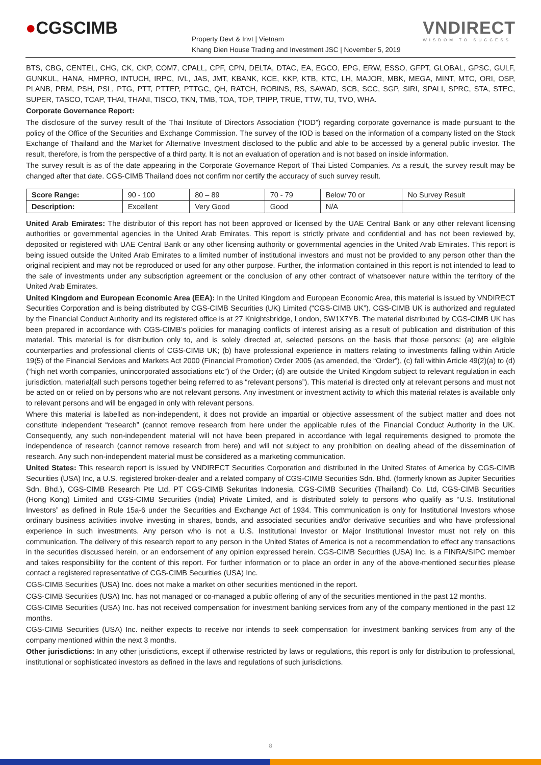●CGSCIMB
Property Devt & Invt | Vietnam
Khang Dien House Trading and Investment JSC | November 5, 2019
VNDIRECT
WISDOM TO SUCCESS
BTS, CBG, CENTEL, CHG, CK, CKP, COM7, CPALL, CPF, CPN, DELTA, DTAC, EA, EGCO, EPG, ERW, ESSO, GFPT, GLOBAL, GPSC, GULF, GUNKUL, HANA, HMPRO, INTUCH, IRPC, IVL, JAS, JMT, KBANK, KCE, KKP, KTB, KTC, LH, MAJOR, MBK, MEGA, MINT, MTC, ORI, OSP, PLANB, PRM, PSH, PSL, PTG, PTT, PTTEP, PTTGC, QH, RATCH, ROBINS, RS, SAWAD, SCB, SCC, SGP, SIRI, SPALI, SPRC, STA, STEC, SUPER, TASCO, TCAP, THAI, THANI, TISCO, TKN, TMB, TOA, TOP, TPIPP, TRUE, TTW, TU, TVO, WHA.
Corporate Governance Report:
The disclosure of the survey result of the Thai Institute of Directors Association (“IOD”) regarding corporate governance is made pursuant to the policy of the Office of the Securities and Exchange Commission. The survey of the IOD is based on the information of a company listed on the Stock Exchange of Thailand and the Market for Alternative Investment disclosed to the public and able to be accessed by a general public investor. The result, therefore, is from the perspective of a third party. It is not an evaluation of operation and is not based on inside information.
The survey result is as of the date appearing in the Corporate Governance Report of Thai Listed Companies. As a result, the survey result may be changed after that date. CGS-CIMB Thailand does not confirm nor certify the accuracy of such survey result.
| Score Range: | 90 - 100 | 80 – 89 | 70 - 79 | Below 70 or | No Survey Result |
| Description: | Excellent | Very Good | Good | N/A | |
United Arab Emirates: The distributor of this report has not been approved or licensed by the UAE Central Bank or any other relevant licensing authorities or governmental agencies in the United Arab Emirates. This report is strictly private and confidential and has not been reviewed by, deposited or registered with UAE Central Bank or any other licensing authority or governmental agencies in the United Arab Emirates. This report is being issued outside the United Arab Emirates to a limited number of institutional investors and must not be provided to any person other than the original recipient and may not be reproduced or used for any other purpose. Further, the information contained in this report is not intended to lead to the sale of investments under any subscription agreement or the conclusion of any other contract of whatsoever nature within the territory of the United Arab Emirates.
United Kingdom and European Economic Area (EEA): In the United Kingdom and European Economic Area, this material is issued by VNDIRECT Securities Corporation and is being distributed by CGS-CIMB Securities (UK) Limited (“CGS-CIMB UK”). CGS-CIMB UK is authorized and regulated by the Financial Conduct Authority and its registered office is at 27 Knightsbridge, London, SW1X7YB. The material distributed by CGS-CIMB UK has been prepared in accordance with CGS-CIMB’s policies for managing conflicts of interest arising as a result of publication and distribution of this material. This material is for distribution only to, and is solely directed at, selected persons on the basis that those persons: (a) are eligible counterparties and professional clients of CGS-CIMB UK; (b) have professional experience in matters relating to investments falling within Article 19(5) of the Financial Services and Markets Act 2000 (Financial Promotion) Order 2005 (as amended, the “Order”), (c) fall within Article 49(2)(a) to (d) (“high net worth companies, unincorporated associations etc”) of the Order; (d) are outside the United Kingdom subject to relevant regulation in each jurisdiction, material(all such persons together being referred to as “relevant persons”). This material is directed only at relevant persons and must not be acted on or relied on by persons who are not relevant persons. Any investment or investment activity to which this material relates is available only to relevant persons and will be engaged in only with relevant persons.
Where this material is labelled as non-independent, it does not provide an impartial or objective assessment of the subject matter and does not constitute independent “research” (cannot remove research from here under the applicable rules of the Financial Conduct Authority in the UK. Consequently, any such non-independent material will not have been prepared in accordance with legal requirements designed to promote the independence of research (cannot remove research from here) and will not subject to any prohibition on dealing ahead of the dissemination of research. Any such non-independent material must be considered as a marketing communication.
United States: This research report is issued by VNDIRECT Securities Corporation and distributed in the United States of America by CGS-CIMB Securities (USA) Inc, a U.S. registered broker-dealer and a related company of CGS-CIMB Securities Sdn. Bhd. (formerly known as Jupiter Securities Sdn. Bhd.), CGS-CIMB Research Pte Ltd, PT CGS-CIMB Sekuritas Indonesia, CGS-CIMB Securities (Thailand) Co. Ltd, CGS-CIMB Securities (Hong Kong) Limited and CGS-CIMB Securities (India) Private Limited, and is distributed solely to persons who qualify as “U.S. Institutional Investors” as defined in Rule 15a-6 under the Securities and Exchange Act of 1934. This communication is only for Institutional Investors whose ordinary business activities involve investing in shares, bonds, and associated securities and/or derivative securities and who have professional experience in such investments. Any person who is not a U.S. Institutional Investor or Major Institutional Investor must not rely on this communication. The delivery of this research report to any person in the United States of America is not a recommendation to effect any transactions in the securities discussed herein, or an endorsement of any opinion expressed herein. CGS-CIMB Securities (USA) Inc, is a FINRA/SIPC member and takes responsibility for the content of this report. For further information or to place an order in any of the above-mentioned securities please contact a registered representative of CGS-CIMB Securities (USA) Inc.
CGS-CIMB Securities (USA) Inc. does not make a market on other securities mentioned in the report.
CGS-CIMB Securities (USA) Inc. has not managed or co-managed a public offering of any of the securities mentioned in the past 12 months.
CGS-CIMB Securities (USA) Inc. has not received compensation for investment banking services from any of the company mentioned in the past 12 months.
CGS-CIMB Securities (USA) Inc. neither expects to receive nor intends to seek compensation for investment banking services from any of the company mentioned within the next 3 months.
Other jurisdictions: In any other jurisdictions, except if otherwise restricted by laws or regulations, this report is only for distribution to professional, institutional or sophisticated investors as defined in the laws and regulations of such jurisdictions.
8